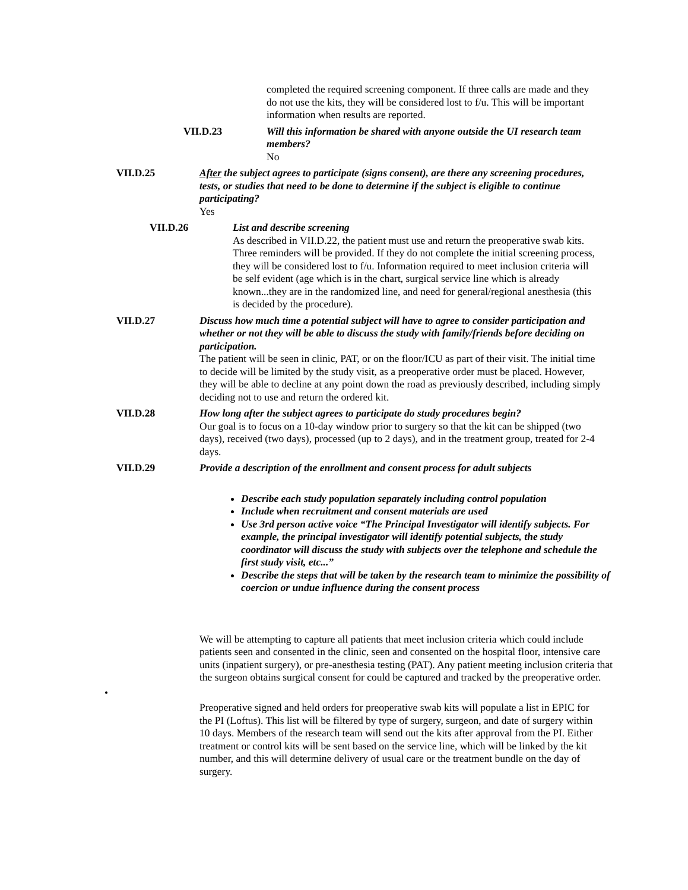completed the required screening component. If three calls are made and they do not use the kits, they will be considered lost to f/u. This will be important information when results are reported.
VII.D.23 Will this information be shared with anyone outside the UI research team members?
No
VII.D.25 After the subject agrees to participate (signs consent), are there any screening procedures, tests, or studies that need to be done to determine if the subject is eligible to continue participating?
Yes
VII.D.26 List and describe screening
As described in VII.D.22, the patient must use and return the preoperative swab kits. Three reminders will be provided. If they do not complete the initial screening process, they will be considered lost to f/u. Information required to meet inclusion criteria will be self evident (age which is in the chart, surgical service line which is already known...they are in the randomized line, and need for general/regional anesthesia (this is decided by the procedure).
VII.D.27 Discuss how much time a potential subject will have to agree to consider participation and whether or not they will be able to discuss the study with family/friends before deciding on participation.
The patient will be seen in clinic, PAT, or on the floor/ICU as part of their visit. The initial time to decide will be limited by the study visit, as a preoperative order must be placed. However, they will be able to decline at any point down the road as previously described, including simply deciding not to use and return the ordered kit.
VII.D.28 How long after the subject agrees to participate do study procedures begin?
Our goal is to focus on a 10-day window prior to surgery so that the kit can be shipped (two days), received (two days), processed (up to 2 days), and in the treatment group, treated for 2-4 days.
VII.D.29 Provide a description of the enrollment and consent process for adult subjects
Describe each study population separately including control population
Include when recruitment and consent materials are used
Use 3rd person active voice “The Principal Investigator will identify subjects. For example, the principal investigator will identify potential subjects, the study coordinator will discuss the study with subjects over the telephone and schedule the first study visit, etc...”
Describe the steps that will be taken by the research team to minimize the possibility of coercion or undue influence during the consent process
We will be attempting to capture all patients that meet inclusion criteria which could include patients seen and consented in the clinic, seen and consented on the hospital floor, intensive care units (inpatient surgery), or pre-anesthesia testing (PAT). Any patient meeting inclusion criteria that the surgeon obtains surgical consent for could be captured and tracked by the preoperative order.
•
Preoperative signed and held orders for preoperative swab kits will populate a list in EPIC for the PI (Loftus). This list will be filtered by type of surgery, surgeon, and date of surgery within 10 days. Members of the research team will send out the kits after approval from the PI. Either treatment or control kits will be sent based on the service line, which will be linked by the kit number, and this will determine delivery of usual care or the treatment bundle on the day of surgery.